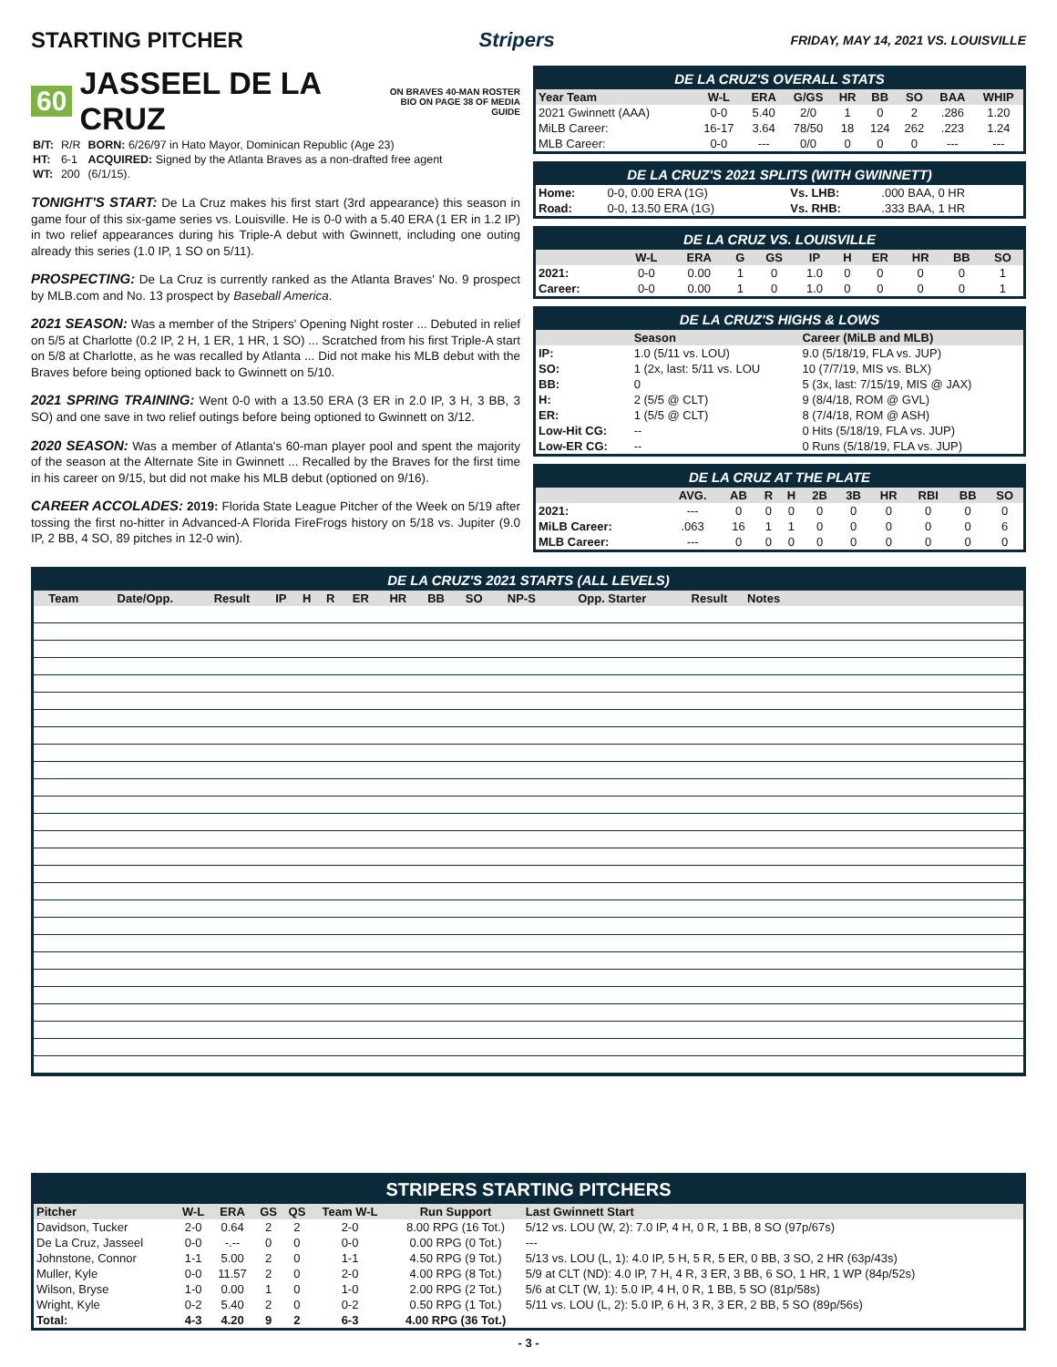STARTING PITCHER Stripers
FRIDAY, MAY 14, 2021 VS. LOUISVILLE
60 JASSEEL DE LA CRUZ ON BRAVES 40-MAN ROSTER
BIO ON PAGE 38 OF MEDIA GUIDE
| B/T: | R/R | BORN: 6/26/97 in Hato Mayor, Dominican Republic (Age 23) |
| HT: | 6-1 | ACQUIRED: Signed by the Atlanta Braves as a non-drafted free agent |
| WT: | 200 | (6/1/15). |
TONIGHT'S START: De La Cruz makes his first start (3rd appearance) this season in game four of this six-game series vs. Louisville. He is 0-0 with a 5.40 ERA (1 ER in 1.2 IP) in two relief appearances during his Triple-A debut with Gwinnett, including one outing already this series (1.0 IP, 1 SO on 5/11).
PROSPECTING: De La Cruz is currently ranked as the Atlanta Braves' No. 9 prospect by MLB.com and No. 13 prospect by Baseball America.
2021 SEASON: Was a member of the Stripers' Opening Night roster ... Debuted in relief on 5/5 at Charlotte (0.2 IP, 2 H, 1 ER, 1 HR, 1 SO) ... Scratched from his first Triple-A start on 5/8 at Charlotte, as he was recalled by Atlanta ... Did not make his MLB debut with the Braves before being optioned back to Gwinnett on 5/10.
2021 SPRING TRAINING: Went 0-0 with a 13.50 ERA (3 ER in 2.0 IP, 3 H, 3 BB, 3 SO) and one save in two relief outings before being optioned to Gwinnett on 3/12.
2020 SEASON: Was a member of Atlanta's 60-man player pool and spent the majority of the season at the Alternate Site in Gwinnett ... Recalled by the Braves for the first time in his career on 9/15, but did not make his MLB debut (optioned on 9/16).
CAREER ACCOLADES: 2019: Florida State League Pitcher of the Week on 5/19 after tossing the first no-hitter in Advanced-A Florida FireFrogs history on 5/18 vs. Jupiter (9.0 IP, 2 BB, 4 SO, 89 pitches in 12-0 win).
DE LA CRUZ'S OVERALL STATS
| Year Team | W-L | ERA | G/GS | HR | BB | SO | BAA | WHIP |
| --- | --- | --- | --- | --- | --- | --- | --- | --- |
| 2021 Gwinnett (AAA) | 0-0 | 5.40 | 2/0 | 1 | 0 | 2 | .286 | 1.20 |
| MiLB Career: | 16-17 | 3.64 | 78/50 | 18 | 124 | 262 | .223 | 1.24 |
| MLB Career: | 0-0 | --- | 0/0 | 0 | 0 | 0 | --- | --- |
DE LA CRUZ'S 2021 SPLITS (WITH GWINNETT)
| Home: | 0-0, 0.00 ERA (1G) | Vs. LHB: | .000 BAA, 0 HR |
| Road: | 0-0, 13.50 ERA (1G) | Vs. RHB: | .333 BAA, 1 HR |
DE LA CRUZ VS. LOUISVILLE
| | W-L | ERA | G | GS | IP | H | ER | HR | BB | SO |
| --- | --- | --- | --- | --- | --- | --- | --- | --- | --- | --- |
| 2021: | 0-0 | 0.00 | 1 | 0 | 1.0 | 0 | 0 | 0 | 0 | 1 |
| Career: | 0-0 | 0.00 | 1 | 0 | 1.0 | 0 | 0 | 0 | 0 | 1 |
DE LA CRUZ'S HIGHS & LOWS
| | Season | Career (MiLB and MLB) |
| --- | --- | --- |
| IP: | 1.0 (5/11 vs. LOU) | 9.0 (5/18/19, FLA vs. JUP) |
| SO: | 1 (2x, last: 5/11 vs. LOU | 10 (7/7/19, MIS vs. BLX) |
| BB: | 0 | 5 (3x, last: 7/15/19, MIS @ JAX) |
| H: | 2 (5/5 @ CLT) | 9 (8/4/18, ROM @ GVL) |
| ER: | 1 (5/5 @ CLT) | 8 (7/4/18, ROM @ ASH) |
| Low-Hit CG: | -- | 0 Hits (5/18/19, FLA vs. JUP) |
| Low-ER CG: | -- | 0 Runs (5/18/19, FLA vs. JUP) |
DE LA CRUZ AT THE PLATE
| | AVG. | AB | R | H | 2B | 3B | HR | RBI | BB | SO |
| --- | --- | --- | --- | --- | --- | --- | --- | --- | --- | --- |
| 2021: | --- | 0 | 0 | 0 | 0 | 0 | 0 | 0 | 0 | 0 |
| MiLB Career: | .063 | 16 | 1 | 1 | 0 | 0 | 0 | 0 | 0 | 6 |
| MLB Career: | --- | 0 | 0 | 0 | 0 | 0 | 0 | 0 | 0 | 0 |
DE LA CRUZ'S 2021 STARTS (ALL LEVELS)
| Team | Date/Opp. | Result | IP | H | R | ER | HR | BB | SO | NP-S | Opp. Starter | Result | Notes |
| --- | --- | --- | --- | --- | --- | --- | --- | --- | --- | --- | --- | --- | --- |
STRIPERS STARTING PITCHERS
| Pitcher | W-L | ERA | GS | QS | Team W-L | Run Support | Last Gwinnett Start |
| --- | --- | --- | --- | --- | --- | --- | --- |
| Davidson, Tucker | 2-0 | 0.64 | 2 | 2 | 2-0 | 8.00 RPG (16 Tot.) | 5/12 vs. LOU (W, 2): 7.0 IP, 4 H, 0 R, 1 BB, 8 SO (97p/67s) |
| De La Cruz, Jasseel | 0-0 | -.-- | 0 | 0 | 0-0 | 0.00 RPG (0 Tot.) | --- |
| Johnstone, Connor | 1-1 | 5.00 | 2 | 0 | 1-1 | 4.50 RPG (9 Tot.) | 5/13 vs. LOU (L, 1): 4.0 IP, 5 H, 5 R, 5 ER, 0 BB, 3 SO, 2 HR (63p/43s) |
| Muller, Kyle | 0-0 | 11.57 | 2 | 0 | 2-0 | 4.00 RPG (8 Tot.) | 5/9 at CLT (ND): 4.0 IP, 7 H, 4 R, 3 ER, 3 BB, 6 SO, 1 HR, 1 WP (84p/52s) |
| Wilson, Bryse | 1-0 | 0.00 | 1 | 0 | 1-0 | 2.00 RPG (2 Tot.) | 5/6 at CLT (W, 1): 5.0 IP, 4 H, 0 R, 1 BB, 5 SO (81p/58s) |
| Wright, Kyle | 0-2 | 5.40 | 2 | 0 | 0-2 | 0.50 RPG (1 Tot.) | 5/11 vs. LOU (L, 2): 5.0 IP, 6 H, 3 R, 3 ER, 2 BB, 5 SO (89p/56s) |
| Total: | 4-3 | 4.20 | 9 | 2 | 6-3 | 4.00 RPG (36 Tot.) | |
- 3 -